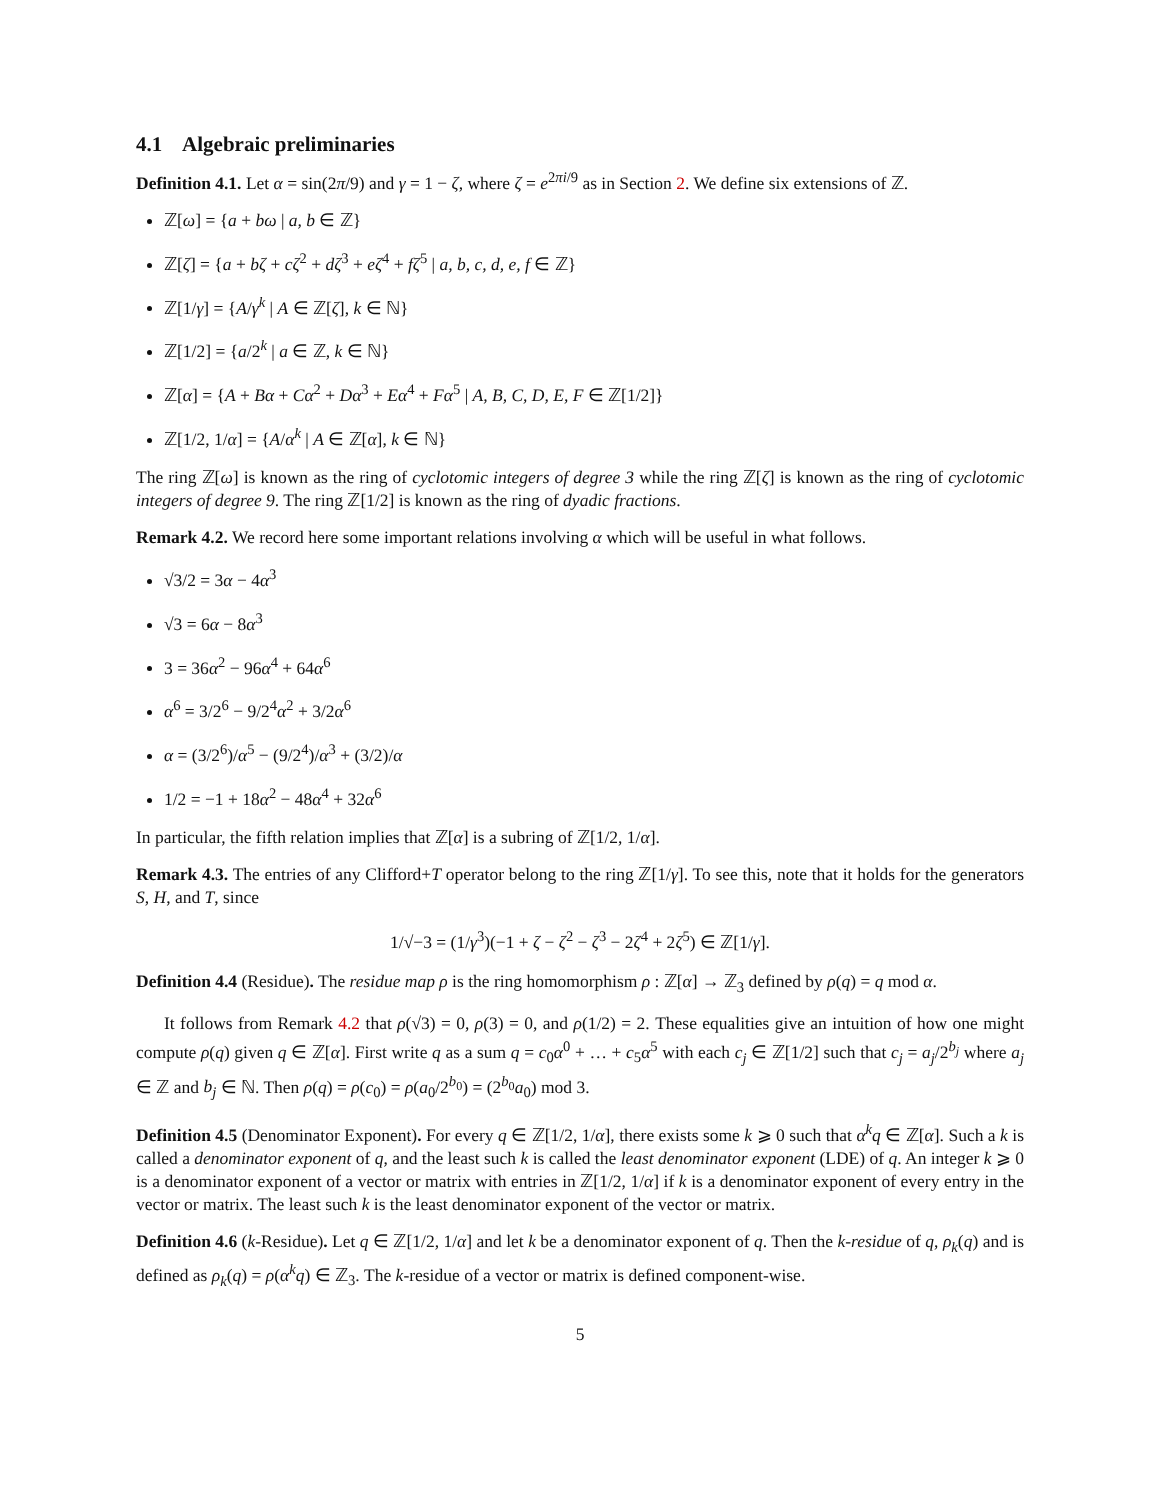4.1 Algebraic preliminaries
Definition 4.1. Let α = sin(2π/9) and γ = 1 − ζ, where ζ = e<sup>2πi/9</sup> as in Section 2. We define six extensions of ℤ.
ℤ[ω] = {a + bω | a, b ∈ ℤ}
ℤ[ζ] = {a + bζ + cζ<sup>2</sup> + dζ<sup>3</sup> + eζ<sup>4</sup> + fζ<sup>5</sup> | a, b, c, d, e, f ∈ ℤ}
ℤ[1/γ] = {A/γ<sup>k</sup> | A ∈ ℤ[ζ], k ∈ ℕ}
ℤ[1/2] = {a/2<sup>k</sup> | a ∈ ℤ, k ∈ ℕ}
ℤ[α] = {A + Bα + Cα<sup>2</sup> + Dα<sup>3</sup> + Eα<sup>4</sup> + Fα<sup>5</sup> | A, B, C, D, E, F ∈ ℤ[1/2]}
ℤ[1/2, 1/α] = {A/α<sup>k</sup> | A ∈ ℤ[α], k ∈ ℕ}
The ring ℤ[ω] is known as the ring of cyclotomic integers of degree 3 while the ring ℤ[ζ] is known as the ring of cyclotomic integers of degree 9. The ring ℤ[1/2] is known as the ring of dyadic fractions.
Remark 4.2. We record here some important relations involving α which will be useful in what follows.
√3/2 = 3α − 4α<sup>3</sup>
√3 = 6α − 8α<sup>3</sup>
3 = 36α<sup>2</sup> − 96α<sup>4</sup> + 64α<sup>6</sup>
α<sup>6</sup> = 3/2<sup>6</sup> − 9/2<sup>4</sup>α<sup>2</sup> + 3/2α<sup>6</sup>
α = (3/2<sup>6</sup>)/α<sup>5</sup> − (9/2<sup>4</sup>)/α<sup>3</sup> + (3/2)/α
1/2 = −1 + 18α<sup>2</sup> − 48α<sup>4</sup> + 32α<sup>6</sup>
In particular, the fifth relation implies that ℤ[α] is a subring of ℤ[1/2, 1/α].
Remark 4.3. The entries of any Clifford+T operator belong to the ring ℤ[1/γ]. To see this, note that it holds for the generators S, H, and T, since
1/√−3 = (1/γ<sup>3</sup>)(−1 + ζ − ζ<sup>2</sup> − ζ<sup>3</sup> − 2ζ<sup>4</sup> + 2ζ<sup>5</sup>) ∈ ℤ[1/γ].
Definition 4.4 (Residue). The residue map ρ is the ring homomorphism ρ : ℤ[α] → ℤ<sub>3</sub> defined by ρ(q) = q mod α.
It follows from Remark 4.2 that ρ(√3) = 0, ρ(3) = 0, and ρ(1/2) = 2. These equalities give an intuition of how one might compute ρ(q) given q ∈ ℤ[α]. First write q as a sum q = c<sub>0</sub>α<sup>0</sup> + … + c<sub>5</sub>α<sup>5</sup> with each c<sub>j</sub> ∈ ℤ[1/2] such that c<sub>j</sub> = a<sub>j</sub>/2<sup>b<sub>j</sub></sup> where a<sub>j</sub> ∈ ℤ and b<sub>j</sub> ∈ ℕ. Then ρ(q) = ρ(c<sub>0</sub>) = ρ(a<sub>0</sub>/2<sup>b<sub>0</sub></sup>) = (2<sup>b<sub>0</sub></sup>a<sub>0</sub>) mod 3.
Definition 4.5 (Denominator Exponent). For every q ∈ ℤ[1/2, 1/α], there exists some k ⩾ 0 such that α<sup>k</sup>q ∈ ℤ[α]. Such a k is called a denominator exponent of q, and the least such k is called the least denominator exponent (LDE) of q. An integer k ⩾ 0 is a denominator exponent of a vector or matrix with entries in ℤ[1/2, 1/α] if k is a denominator exponent of every entry in the vector or matrix. The least such k is the least denominator exponent of the vector or matrix.
Definition 4.6 (k-Residue). Let q ∈ ℤ[1/2, 1/α] and let k be a denominator exponent of q. Then the k-residue of q, ρ<sub>k</sub>(q) and is defined as ρ<sub>k</sub>(q) = ρ(α<sup>k</sup>q) ∈ ℤ<sub>3</sub>. The k-residue of a vector or matrix is defined component-wise.
5